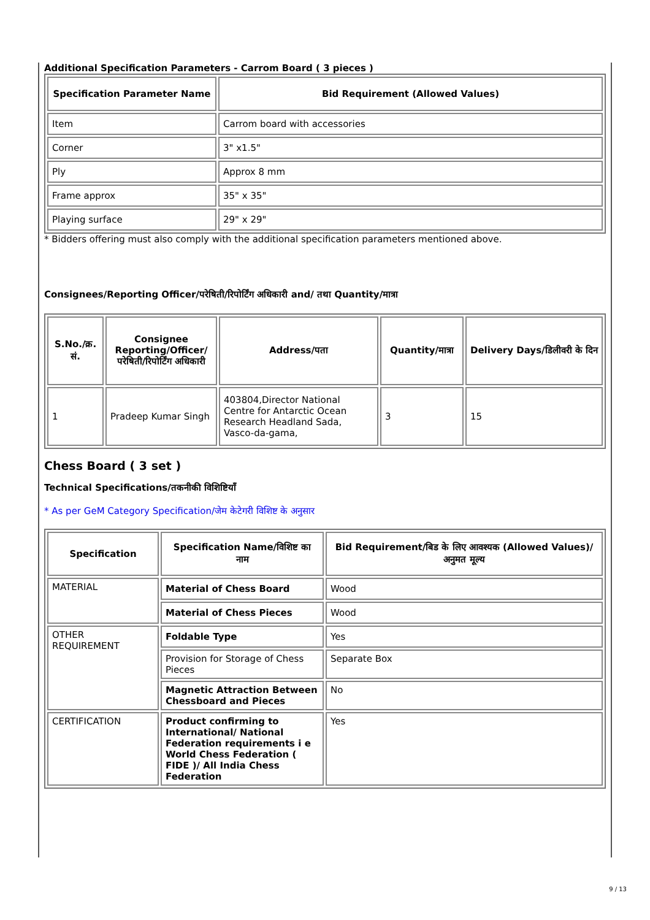Additional Specification Parameters - Carrom Board ( 3 pieces )
| Specification Parameter Name | Bid Requirement (Allowed Values) |
| --- | --- |
| Item | Carrom board with accessories |
| Corner | 3" x1.5" |
| Ply | Approx 8 mm |
| Frame approx | 35" x 35" |
| Playing surface | 29" x 29" |
* Bidders offering must also comply with the additional specification parameters mentioned above.
Consignees/Reporting Officer/परेषिती/रिपोर्टिंग अधिकारी and/ तथा Quantity/मात्रा
| S.No./क्र. सं. | Consignee Reporting/Officer/ परेषिती/रिपोर्टिंग अधिकारी | Address/पता | Quantity/मात्रा | Delivery Days/डिलीवरी के दिन |
| --- | --- | --- | --- | --- |
| 1 | Pradeep Kumar Singh | 403804,Director National Centre for Antarctic Ocean Research Headland Sada, Vasco-da-gama, | 3 | 15 |
Chess Board ( 3 set )
Technical Specifications/तकनीकी विशिष्टियाँ
* As per GeM Category Specification/जेम केटेगरी विशिष्ट के अनुसार
| Specification | Specification Name/विशिष्ट का नाम | Bid Requirement/बिड के लिए आवश्यक (Allowed Values)/अनुमत मूल्य |
| --- | --- | --- |
| MATERIAL | Material of Chess Board | Wood |
| | Material of Chess Pieces | Wood |
| OTHER REQUIREMENT | Foldable Type | Yes |
| | Provision for Storage of Chess Pieces | Separate Box |
| | Magnetic Attraction Between Chessboard and Pieces | No |
| CERTIFICATION | Product confirming to International/ National Federation requirements i e World Chess Federation ( FIDE )/ All India Chess Federation | Yes |
9 / 13